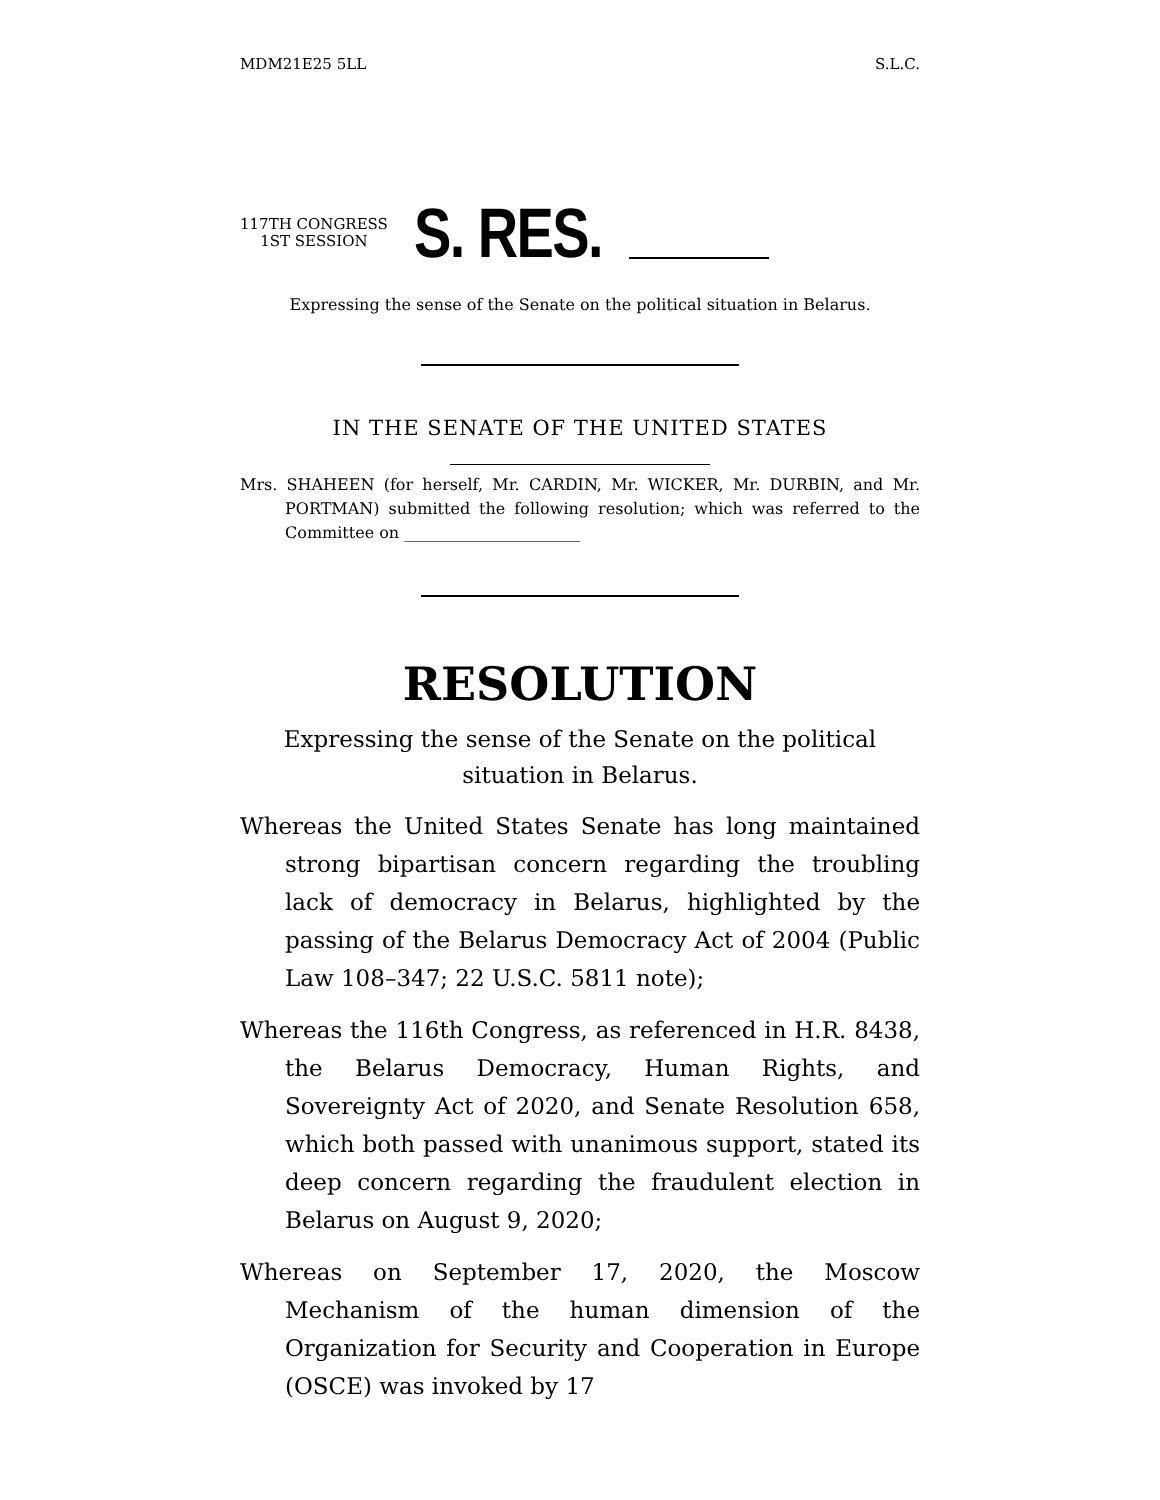MDM21E25 5LL S.L.C.
117TH CONGRESS
1ST SESSION
S. RES.
Expressing the sense of the Senate on the political situation in Belarus.
IN THE SENATE OF THE UNITED STATES
Mrs. SHAHEEN (for herself, Mr. CARDIN, Mr. WICKER, Mr. DURBIN, and Mr. PORTMAN) submitted the following resolution; which was referred to the Committee on ______________________
RESOLUTION
Expressing the sense of the Senate on the political situation in Belarus.
Whereas the United States Senate has long maintained strong bipartisan concern regarding the troubling lack of democracy in Belarus, highlighted by the passing of the Belarus Democracy Act of 2004 (Public Law 108–347; 22 U.S.C. 5811 note);
Whereas the 116th Congress, as referenced in H.R. 8438, the Belarus Democracy, Human Rights, and Sovereignty Act of 2020, and Senate Resolution 658, which both passed with unanimous support, stated its deep concern regarding the fraudulent election in Belarus on August 9, 2020;
Whereas on September 17, 2020, the Moscow Mechanism of the human dimension of the Organization for Security and Cooperation in Europe (OSCE) was invoked by 17